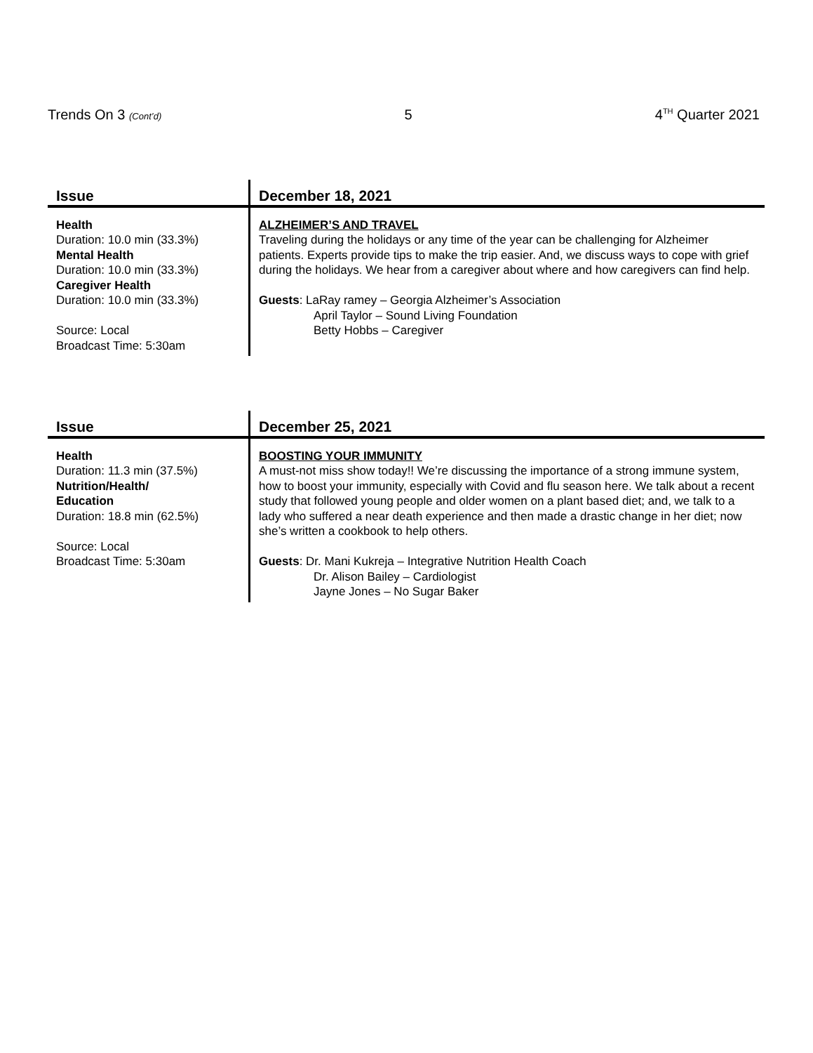Trends On 3 (Cont’d) 5 4<sup>TH</sup> Quarter 2021
| Issue | December 18, 2021 |
| --- | --- |
| Health Duration: 10.0 min (33.3%) Mental Health Duration: 10.0 min (33.3%) Caregiver Health Duration: 10.0 min (33.3%) Source: Local Broadcast Time: 5:30am | ALZHEIMER’S AND TRAVEL Traveling during the holidays or any time of the year can be challenging for Alzheimer patients. Experts provide tips to make the trip easier. And, we discuss ways to cope with grief during the holidays. We hear from a caregiver about where and how caregivers can find help. Guests : LaRay ramey – Georgia Alzheimer’s Association April Taylor – Sound Living Foundation Betty Hobbs – Caregiver |
| Issue | December 25, 2021 |
| --- | --- |
| Health Duration: 11.3 min (37.5%) Nutrition/Health/ Education Duration: 18.8 min (62.5%) Source: Local Broadcast Time: 5:30am | BOOSTING YOUR IMMUNITY A must-not miss show today!! We’re discussing the importance of a strong immune system, how to boost your immunity, especially with Covid and flu season here. We talk about a recent study that followed young people and older women on a plant based diet; and, we talk to a lady who suffered a near death experience and then made a drastic change in her diet; now she’s written a cookbook to help others. Guests : Dr. Mani Kukreja – Integrative Nutrition Health Coach Dr. Alison Bailey – Cardiologist Jayne Jones – No Sugar Baker |